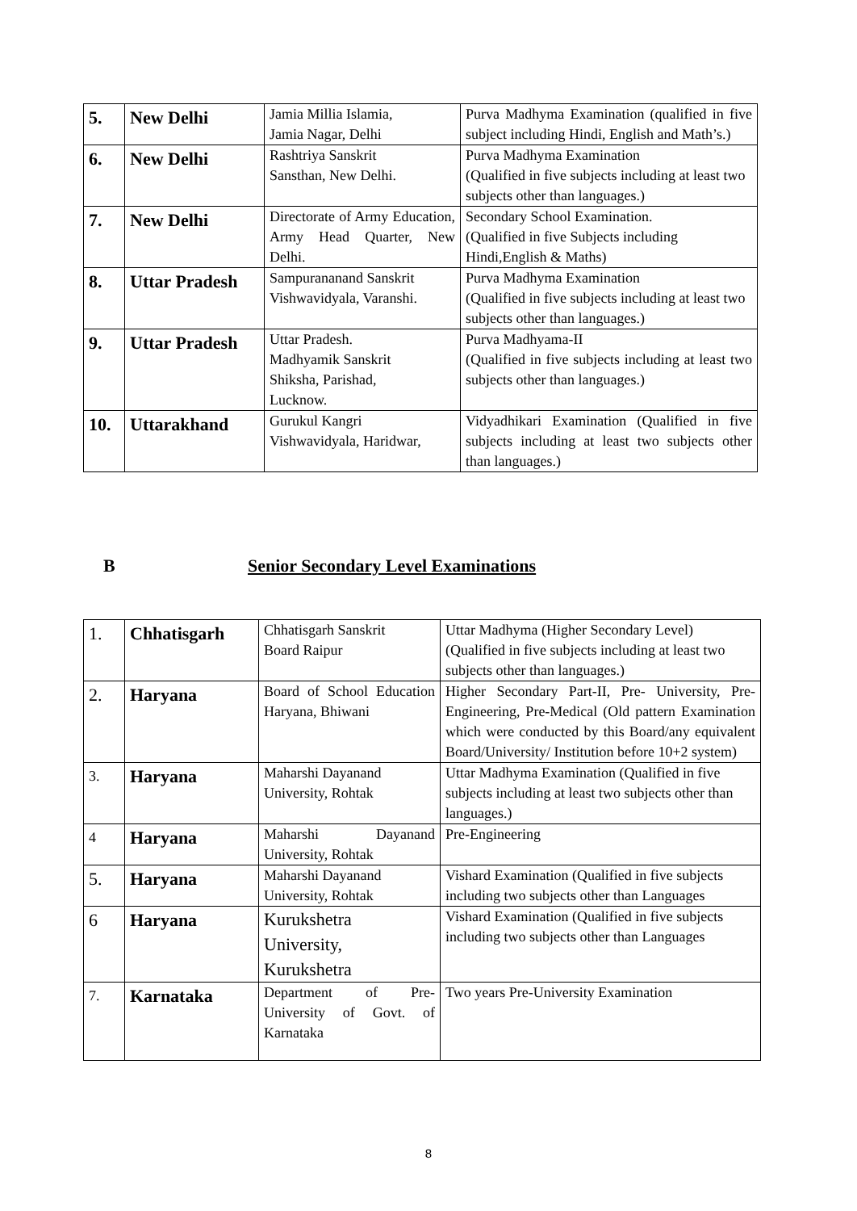| 5. | New Delhi | Jamia Millia Islamia, Jamia Nagar, Delhi | Purva Madhyma Examination (qualified in five subject including Hindi, English and Math’s.) |
| 6. | New Delhi | Rashtriya Sanskrit Sansthan, New Delhi. | Purva Madhyma Examination (Qualified in five subjects including at least two subjects other than languages.) |
| 7. | New Delhi | Directorate of Army Education, Army Head Quarter, New Delhi. | Secondary School Examination. (Qualified in five Subjects including Hindi,English & Maths) |
| 8. | Uttar Pradesh | Sampurananand Sanskrit Vishwavidyala, Varanshi. | Purva Madhyma Examination (Qualified in five subjects including at least two subjects other than languages.) |
| 9. | Uttar Pradesh | Uttar Pradesh. Madhyamik Sanskrit Shiksha, Parishad, Lucknow. | Purva Madhyama-II (Qualified in five subjects including at least two subjects other than languages.) |
| 10. | Uttarakhand | Gurukul Kangri Vishwavidyala, Haridwar, | Vidyadhikari Examination (Qualified in five subjects including at least two subjects other than languages.) |
B Senior Secondary Level Examinations
| 1. | Chhatisgarh | Chhatisgarh Sanskrit Board Raipur | Uttar Madhyma (Higher Secondary Level) (Qualified in five subjects including at least two subjects other than languages.) |
| 2. | Haryana | Board of School Education Haryana, Bhiwani | Higher Secondary Part-II, Pre- University, Pre-Engineering, Pre-Medical (Old pattern Examination which were conducted by this Board/any equivalent Board/University/ Institution before 10+2 system) |
| 3. | Haryana | Maharshi Dayanand University, Rohtak | Uttar Madhyma Examination (Qualified in five subjects including at least two subjects other than languages.) |
| 4 | Haryana | Maharshi Dayanand University, Rohtak | Pre-Engineering |
| 5. | Haryana | Maharshi Dayanand University, Rohtak | Vishard Examination (Qualified in five subjects including two subjects other than Languages |
| 6 | Haryana | Kurukshetra University, Kurukshetra | Vishard Examination (Qualified in five subjects including two subjects other than Languages |
| 7. | Karnataka | Department of Pre-University of Govt. of Karnataka | Two years Pre-University Examination |
8